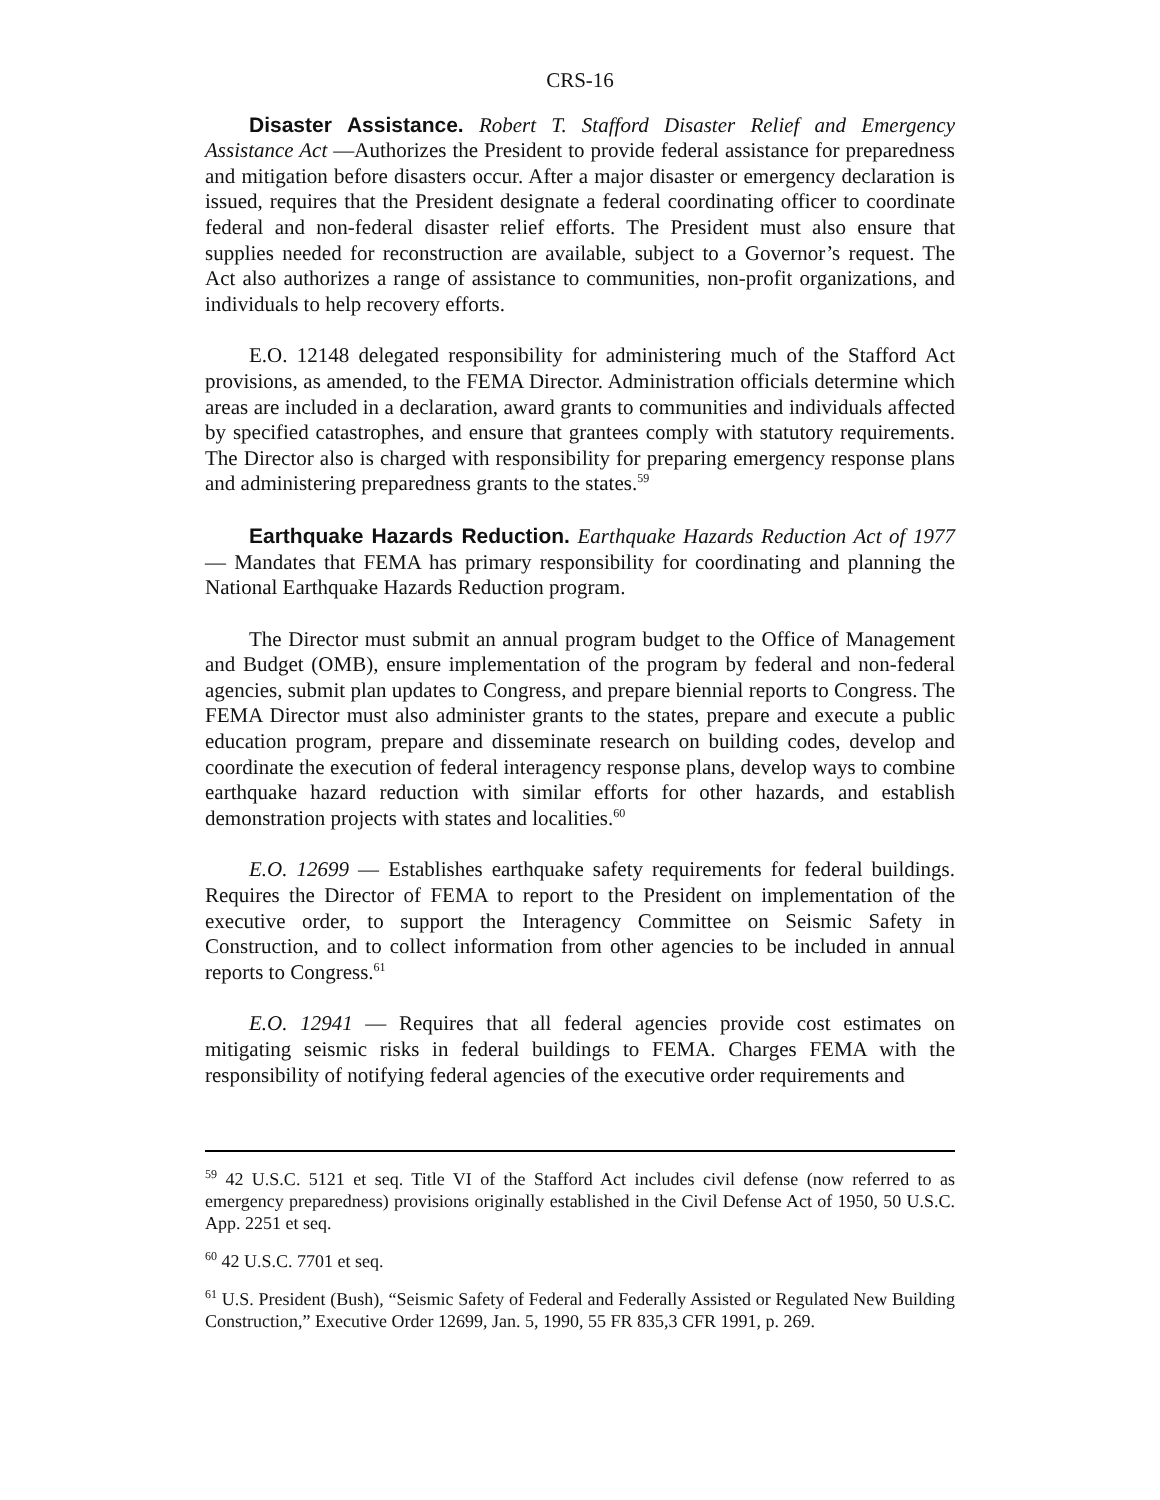CRS-16
Disaster Assistance. Robert T. Stafford Disaster Relief and Emergency Assistance Act —Authorizes the President to provide federal assistance for preparedness and mitigation before disasters occur. After a major disaster or emergency declaration is issued, requires that the President designate a federal coordinating officer to coordinate federal and non-federal disaster relief efforts. The President must also ensure that supplies needed for reconstruction are available, subject to a Governor’s request. The Act also authorizes a range of assistance to communities, non-profit organizations, and individuals to help recovery efforts.
E.O. 12148 delegated responsibility for administering much of the Stafford Act provisions, as amended, to the FEMA Director. Administration officials determine which areas are included in a declaration, award grants to communities and individuals affected by specified catastrophes, and ensure that grantees comply with statutory requirements. The Director also is charged with responsibility for preparing emergency response plans and administering preparedness grants to the states.<sup>59</sup>
Earthquake Hazards Reduction. Earthquake Hazards Reduction Act of 1977 — Mandates that FEMA has primary responsibility for coordinating and planning the National Earthquake Hazards Reduction program.
The Director must submit an annual program budget to the Office of Management and Budget (OMB), ensure implementation of the program by federal and non-federal agencies, submit plan updates to Congress, and prepare biennial reports to Congress. The FEMA Director must also administer grants to the states, prepare and execute a public education program, prepare and disseminate research on building codes, develop and coordinate the execution of federal interagency response plans, develop ways to combine earthquake hazard reduction with similar efforts for other hazards, and establish demonstration projects with states and localities.<sup>60</sup>
E.O. 12699 — Establishes earthquake safety requirements for federal buildings. Requires the Director of FEMA to report to the President on implementation of the executive order, to support the Interagency Committee on Seismic Safety in Construction, and to collect information from other agencies to be included in annual reports to Congress.<sup>61</sup>
E.O. 12941 — Requires that all federal agencies provide cost estimates on mitigating seismic risks in federal buildings to FEMA. Charges FEMA with the responsibility of notifying federal agencies of the executive order requirements and
<sup>59</sup> 42 U.S.C. 5121 et seq. Title VI of the Stafford Act includes civil defense (now referred to as emergency preparedness) provisions originally established in the Civil Defense Act of 1950, 50 U.S.C. App. 2251 et seq.
<sup>60</sup> 42 U.S.C. 7701 et seq.
<sup>61</sup> U.S. President (Bush), “Seismic Safety of Federal and Federally Assisted or Regulated New Building Construction,” Executive Order 12699, Jan. 5, 1990, 55 FR 835,3 CFR 1991, p. 269.